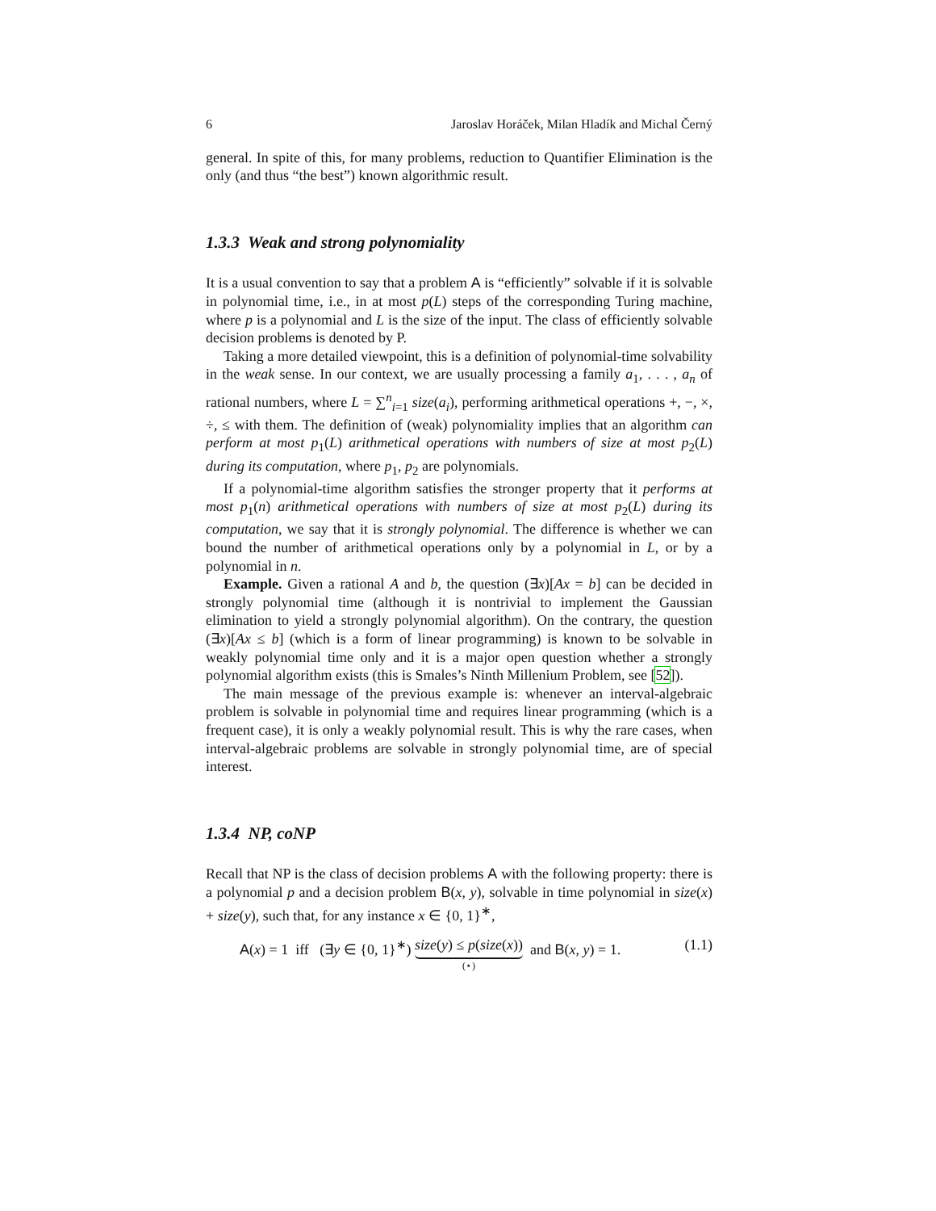6 Jaroslav Horáček, Milan Hladík and Michal Černý
general. In spite of this, for many problems, reduction to Quantifier Elimination is the only (and thus “the best”) known algorithmic result.
1.3.3 Weak and strong polynomiality
It is a usual convention to say that a problem A is “efficiently” solvable if it is solvable in polynomial time, i.e., in at most p(L) steps of the corresponding Turing machine, where p is a polynomial and L is the size of the input. The class of efficiently solvable decision problems is denoted by P.
Taking a more detailed viewpoint, this is a definition of polynomial-time solvability in the weak sense. In our context, we are usually processing a family a<sub>1</sub>, . . . , a<sub>n</sub> of rational numbers, where L = ∑<sup>n</sup><sub>i=1</sub> size(a<sub>i</sub>), performing arithmetical operations +, −, ×, ÷, ≤ with them. The definition of (weak) polynomiality implies that an algorithm can perform at most p<sub>1</sub>(L) arithmetical operations with numbers of size at most p<sub>2</sub>(L) during its computation, where p<sub>1</sub>, p<sub>2</sub> are polynomials.
If a polynomial-time algorithm satisfies the stronger property that it performs at most p<sub>1</sub>(n) arithmetical operations with numbers of size at most p<sub>2</sub>(L) during its computation, we say that it is strongly polynomial. The difference is whether we can bound the number of arithmetical operations only by a polynomial in L, or by a polynomial in n.
Example. Given a rational A and b, the question (∃x)[Ax = b] can be decided in strongly polynomial time (although it is nontrivial to implement the Gaussian elimination to yield a strongly polynomial algorithm). On the contrary, the question (∃x)[Ax ≤ b] (which is a form of linear programming) is known to be solvable in weakly polynomial time only and it is a major open question whether a strongly polynomial algorithm exists (this is Smales’s Ninth Millenium Problem, see [52]).
The main message of the previous example is: whenever an interval-algebraic problem is solvable in polynomial time and requires linear programming (which is a frequent case), it is only a weakly polynomial result. This is why the rare cases, when interval-algebraic problems are solvable in strongly polynomial time, are of special interest.
1.3.4 NP, coNP
Recall that NP is the class of decision problems A with the following property: there is a polynomial p and a decision problem B(x, y), solvable in time polynomial in size(x) + size(y), such that, for any instance x ∈ {0, 1}<sup>∗</sup>,
A(x) = 1 iff (∃y ∈ {0, 1}<sup>∗</sup>) size(y) ≤ p(size(x))
(⋆) and B(x, y) = 1. (1.1)